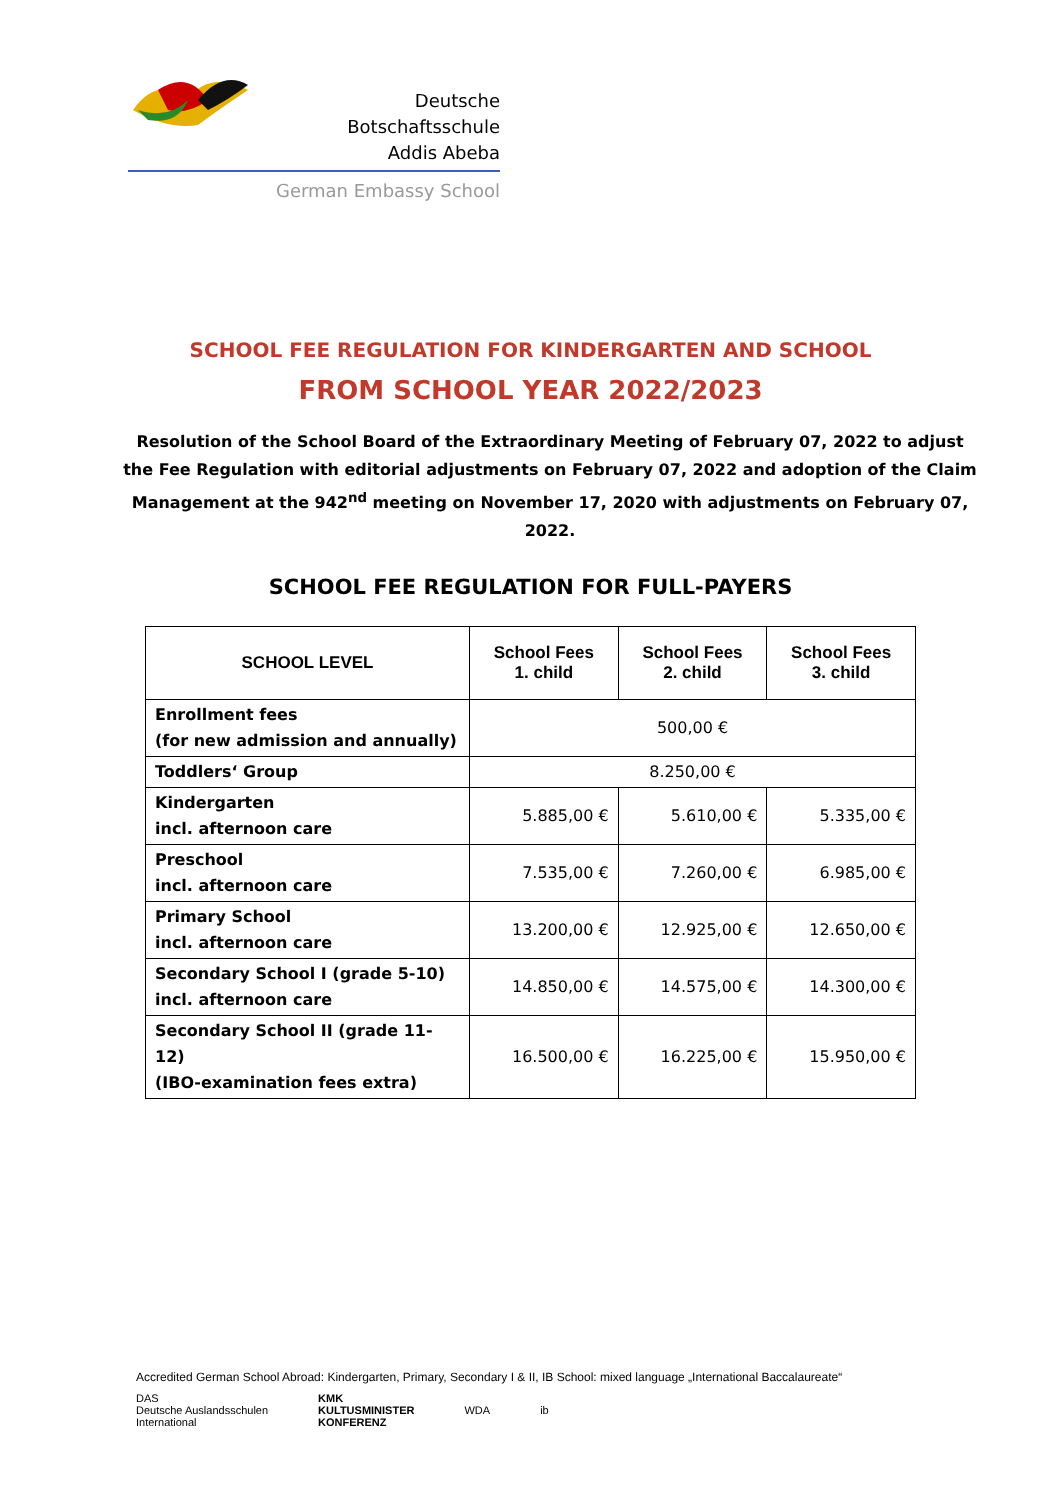Deutsche Botschaftsschule
Addis Abeba
German Embassy School
SCHOOL FEE REGULATION FOR KINDERGARTEN AND SCHOOL
FROM SCHOOL YEAR 2022/2023
Resolution of the School Board of the Extraordinary Meeting of February 07, 2022 to adjust the Fee Regulation with editorial adjustments on February 07, 2022 and adoption of the Claim Management at the 942<sup>nd</sup> meeting on November 17, 2020 with adjustments on February 07, 2022.
SCHOOL FEE REGULATION FOR FULL-PAYERS
| SCHOOL LEVEL | School Fees 1. child | School Fees 2. child | School Fees 3. child |
| --- | --- | --- | --- |
| Enrollment fees (for new admission and annually) | 500,00 € | | |
| Toddlers‘ Group | 8.250,00 € | | |
| Kindergarten incl. afternoon care | 5.885,00 € | 5.610,00 € | 5.335,00 € |
| Preschool incl. afternoon care | 7.535,00 € | 7.260,00 € | 6.985,00 € |
| Primary School incl. afternoon care | 13.200,00 € | 12.925,00 € | 12.650,00 € |
| Secondary School I (grade 5-10) incl. afternoon care | 14.850,00 € | 14.575,00 € | 14.300,00 € |
| Secondary School II (grade 11-12) (IBO-examination fees extra) | 16.500,00 € | 16.225,00 € | 15.950,00 € |
Accredited German School Abroad: Kindergarten, Primary, Secondary I & II, IB School: mixed language „International Baccalaureate“
DAS
Deutsche Auslandsschulen
International
KMK
KULTUSMINISTER
KONFERENZ
WDA ib